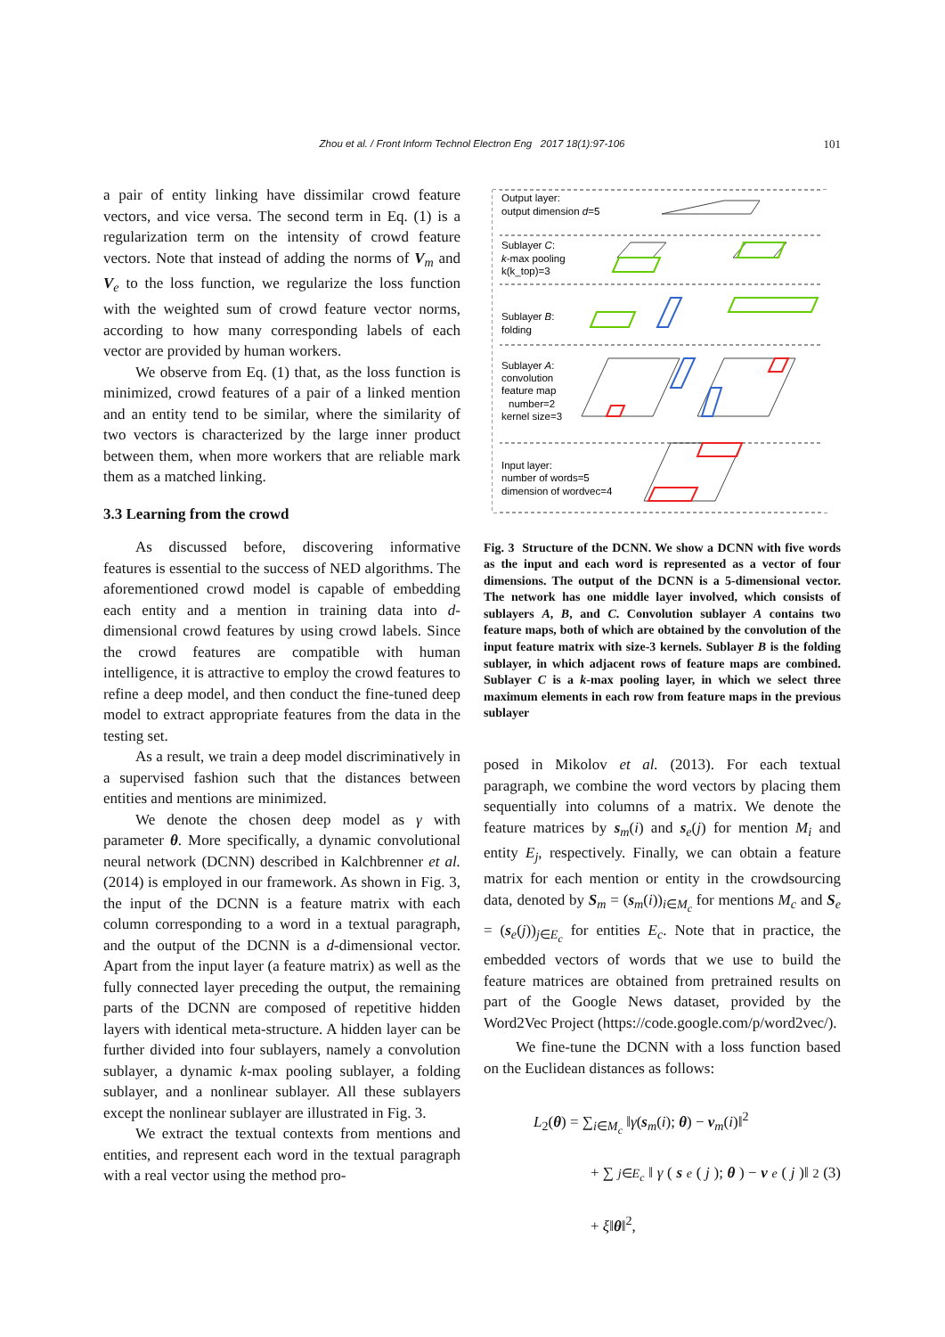Zhou et al. / Front Inform Technol Electron Eng 2017 18(1):97-106
101
a pair of entity linking have dissimilar crowd feature vectors, and vice versa. The second term in Eq. (1) is a regularization term on the intensity of crowd feature vectors. Note that instead of adding the norms of V<sub>m</sub> and V<sub>e</sub> to the loss function, we regularize the loss function with the weighted sum of crowd feature vector norms, according to how many corresponding labels of each vector are provided by human workers.
We observe from Eq. (1) that, as the loss function is minimized, crowd features of a pair of a linked mention and an entity tend to be similar, where the similarity of two vectors is characterized by the large inner product between them, when more workers that are reliable mark them as a matched linking.
3.3 Learning from the crowd
As discussed before, discovering informative features is essential to the success of NED algorithms. The aforementioned crowd model is capable of embedding each entity and a mention in training data into d-dimensional crowd features by using crowd labels. Since the crowd features are compatible with human intelligence, it is attractive to employ the crowd features to refine a deep model, and then conduct the fine-tuned deep model to extract appropriate features from the data in the testing set.
As a result, we train a deep model discriminatively in a supervised fashion such that the distances between entities and mentions are minimized.
We denote the chosen deep model as γ with parameter θ. More specifically, a dynamic convolutional neural network (DCNN) described in Kalchbrenner et al. (2014) is employed in our framework. As shown in Fig. 3, the input of the DCNN is a feature matrix with each column corresponding to a word in a textual paragraph, and the output of the DCNN is a d-dimensional vector. Apart from the input layer (a feature matrix) as well as the fully connected layer preceding the output, the remaining parts of the DCNN are composed of repetitive hidden layers with identical meta-structure. A hidden layer can be further divided into four sublayers, namely a convolution sublayer, a dynamic k-max pooling sublayer, a folding sublayer, and a nonlinear sublayer. All these sublayers except the nonlinear sublayer are illustrated in Fig. 3.
We extract the textual contexts from mentions and entities, and represent each word in the textual paragraph with a real vector using the method pro-
Output layer:
output dimension d=5
Sublayer C:
k-max pooling
k(k_top)=3
Sublayer B:
folding
Sublayer A:
convolution
feature map
number=2
kernel size=3
Input layer:
number of words=5
dimension of wordvec=4
Fig. 3 Structure of the DCNN. We show a DCNN with five words as the input and each word is represented as a vector of four dimensions. The output of the DCNN is a 5-dimensional vector. The network has one middle layer involved, which consists of sublayers A, B, and C. Convolution sublayer A contains two feature maps, both of which are obtained by the convolution of the input feature matrix with size-3 kernels. Sublayer B is the folding sublayer, in which adjacent rows of feature maps are combined. Sublayer C is a k-max pooling layer, in which we select three maximum elements in each row from feature maps in the previous sublayer
posed in Mikolov et al. (2013). For each textual paragraph, we combine the word vectors by placing them sequentially into columns of a matrix. We denote the feature matrices by s<sub>m</sub>(i) and s<sub>e</sub>(j) for mention M<sub>i</sub> and entity E<sub>j</sub>, respectively. Finally, we can obtain a feature matrix for each mention or entity in the crowdsourcing data, denoted by S<sub>m</sub> = (s<sub>m</sub>(i))<sub>i∈M<sub>c</sub></sub> for mentions M<sub>c</sub> and S<sub>e</sub> = (s<sub>e</sub>(j))<sub>j∈E<sub>c</sub></sub> for entities E<sub>c</sub>. Note that in practice, the embedded vectors of words that we use to build the feature matrices are obtained from pretrained results on part of the Google News dataset, provided by the Word2Vec Project (https://code.google.com/p/word2vec/).
We fine-tune the DCNN with a loss function based on the Euclidean distances as follows:
L<sub>2</sub>(θ) = ∑<sub>i∈M<sub>c</sub></sub> ‖γ(s<sub>m</sub>(i); θ) − v<sub>m</sub>(i)‖<sup>2</sup>
+ ∑<sub>j∈E<sub>c</sub></sub> ‖ γ (s<sub>e</sub> (j); θ) − v<sub>e</sub> (j)‖<sup>2</sup> (3)
+ ξ‖θ‖<sup>2</sup>,